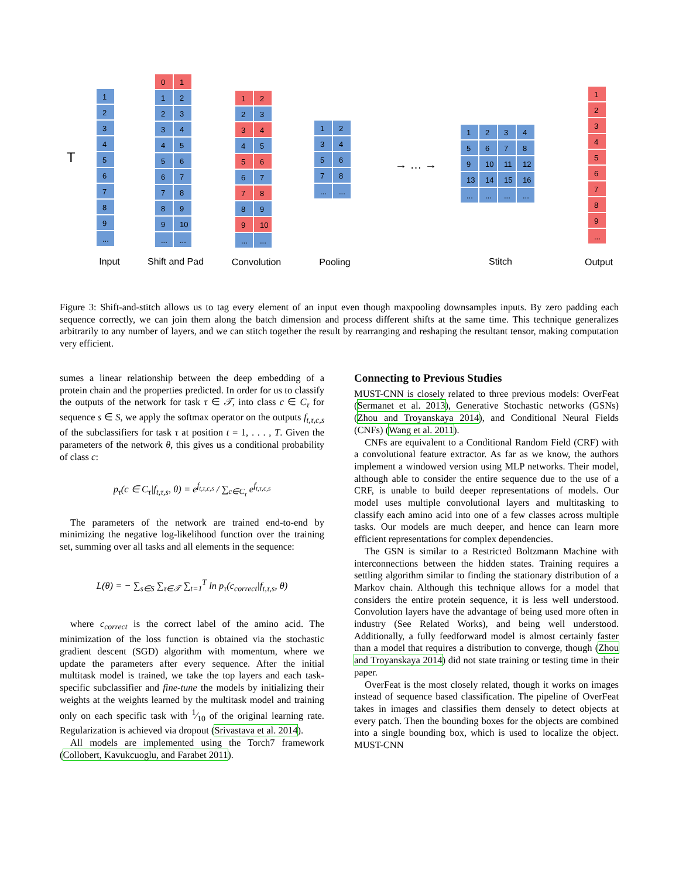T
1
2
3
4
5
6
7
8
9
...
0 1
12
23
34
45
56
67
78
89
9 10
......
1 2
23
3 4
45
5 6
67
7 8
89
9 10
......
12
34
56
78
......
→ … →
1234
5678
9 10 11 12
13 14 15 16
............
1
2
3
4
5
6
7
8
9
...
Input
Shift and Pad
Convolution
Pooling Stitch Output
Figure 3: Shift-and-stitch allows us to tag every element of an input even though maxpooling downsamples inputs. By zero padding each sequence correctly, we can join them along the batch dimension and process different shifts at the same time. This technique generalizes arbitrarily to any number of layers, and we can stitch together the result by rearranging and reshaping the resultant tensor, making computation very efficient.
sumes a linear relationship between the deep embedding of a protein chain and the properties predicted. In order for us to classify the outputs of the network for task τ ∈ 𝒯, into class c ∈ C<sub>τ</sub> for sequence s ∈ S, we apply the softmax operator on the outputs f<sub>t,τ,c,s</sub> of the subclassifiers for task τ at position t = 1, . . . , T. Given the parameters of the network θ, this gives us a conditional probability of class c:
p<sub>τ</sub>(c ∈ C<sub>τ</sub>|f<sub>t,τ,s</sub>, θ) = e<sup>f<sub>t,τ,c,s</sub></sup> / ∑<sub>c∈C<sub>τ</sub></sub> e<sup>f<sub>t,τ,c,s</sub></sup>
The parameters of the network are trained end-to-end by minimizing the negative log-likelihood function over the training set, summing over all tasks and all elements in the sequence:
L(θ) = − ∑<sub>s∈S</sub> ∑<sub>τ∈𝒯</sub> ∑<sub>t=1</sub><sup>T</sup> ln p<sub>τ</sub>(c<sub>correct</sub>|f<sub>t,τ,s</sub>, θ)
where c<sub>correct</sub> is the correct label of the amino acid. The minimization of the loss function is obtained via the stochastic gradient descent (SGD) algorithm with momentum, where we update the parameters after every sequence. After the initial multitask model is trained, we take the top layers and each task-specific subclassifier and fine-tune the models by initializing their weights at the weights learned by the multitask model and training only on each specific task with 1⁄10 of the original learning rate. Regularization is achieved via dropout (Srivastava et al. 2014).
All models are implemented using the Torch7 framework (Collobert, Kavukcuoglu, and Farabet 2011).
Connecting to Previous Studies
MUST-CNN is closely related to three previous models: OverFeat (Sermanet et al. 2013), Generative Stochastic networks (GSNs) (Zhou and Troyanskaya 2014), and Conditional Neural Fields (CNFs) (Wang et al. 2011).
CNFs are equivalent to a Conditional Random Field (CRF) with a convolutional feature extractor. As far as we know, the authors implement a windowed version using MLP networks. Their model, although able to consider the entire sequence due to the use of a CRF, is unable to build deeper representations of models. Our model uses multiple convolutional layers and multitasking to classify each amino acid into one of a few classes across multiple tasks. Our models are much deeper, and hence can learn more efficient representations for complex dependencies.
The GSN is similar to a Restricted Boltzmann Machine with interconnections between the hidden states. Training requires a settling algorithm similar to finding the stationary distribution of a Markov chain. Although this technique allows for a model that considers the entire protein sequence, it is less well understood. Convolution layers have the advantage of being used more often in industry (See Related Works), and being well understood. Additionally, a fully feedforward model is almost certainly faster than a model that requires a distribution to converge, though (Zhou and Troyanskaya 2014) did not state training or testing time in their paper.
OverFeat is the most closely related, though it works on images instead of sequence based classification. The pipeline of OverFeat takes in images and classifies them densely to detect objects at every patch. Then the bounding boxes for the objects are combined into a single bounding box, which is used to localize the object. MUST-CNN